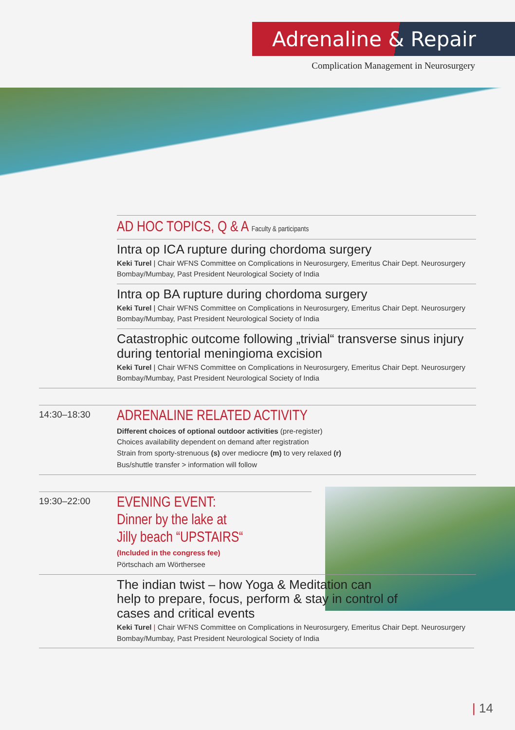Adrenaline & Repair
Complication Management in Neurosurgery
AD HOC TOPICS, Q & A Faculty & participants
Intra op ICA rupture during chordoma surgery
Keki Turel | Chair WFNS Committee on Complications in Neurosurgery, Emeritus Chair Dept. Neurosurgery Bombay/Mumbay, Past President Neurological Society of India
Intra op BA rupture during chordoma surgery
Keki Turel | Chair WFNS Committee on Complications in Neurosurgery, Emeritus Chair Dept. Neurosurgery Bombay/Mumbay, Past President Neurological Society of India
Catastrophic outcome following „trivial“ transverse sinus injury during tentorial meningioma excision
Keki Turel | Chair WFNS Committee on Complications in Neurosurgery, Emeritus Chair Dept. Neurosurgery Bombay/Mumbay, Past President Neurological Society of India
14:30–18:30
ADRENALINE RELATED ACTIVITY
Different choices of optional outdoor activities (pre-register)
Choices availability dependent on demand after registration
Strain from sporty-strenuous (s) over mediocre (m) to very relaxed (r)
Bus/shuttle transfer > information will follow
19:30–22:00
EVENING EVENT:
Dinner by the lake at
Jilly beach “UPSTAIRS“
(Included in the congress fee)
Pörtschach am Wörthersee
The indian twist – how Yoga & Meditation can
help to prepare, focus, perform & stay in control of
cases and critical events
Keki Turel | Chair WFNS Committee on Complications in Neurosurgery, Emeritus Chair Dept. Neurosurgery Bombay/Mumbay, Past President Neurological Society of India
| 14